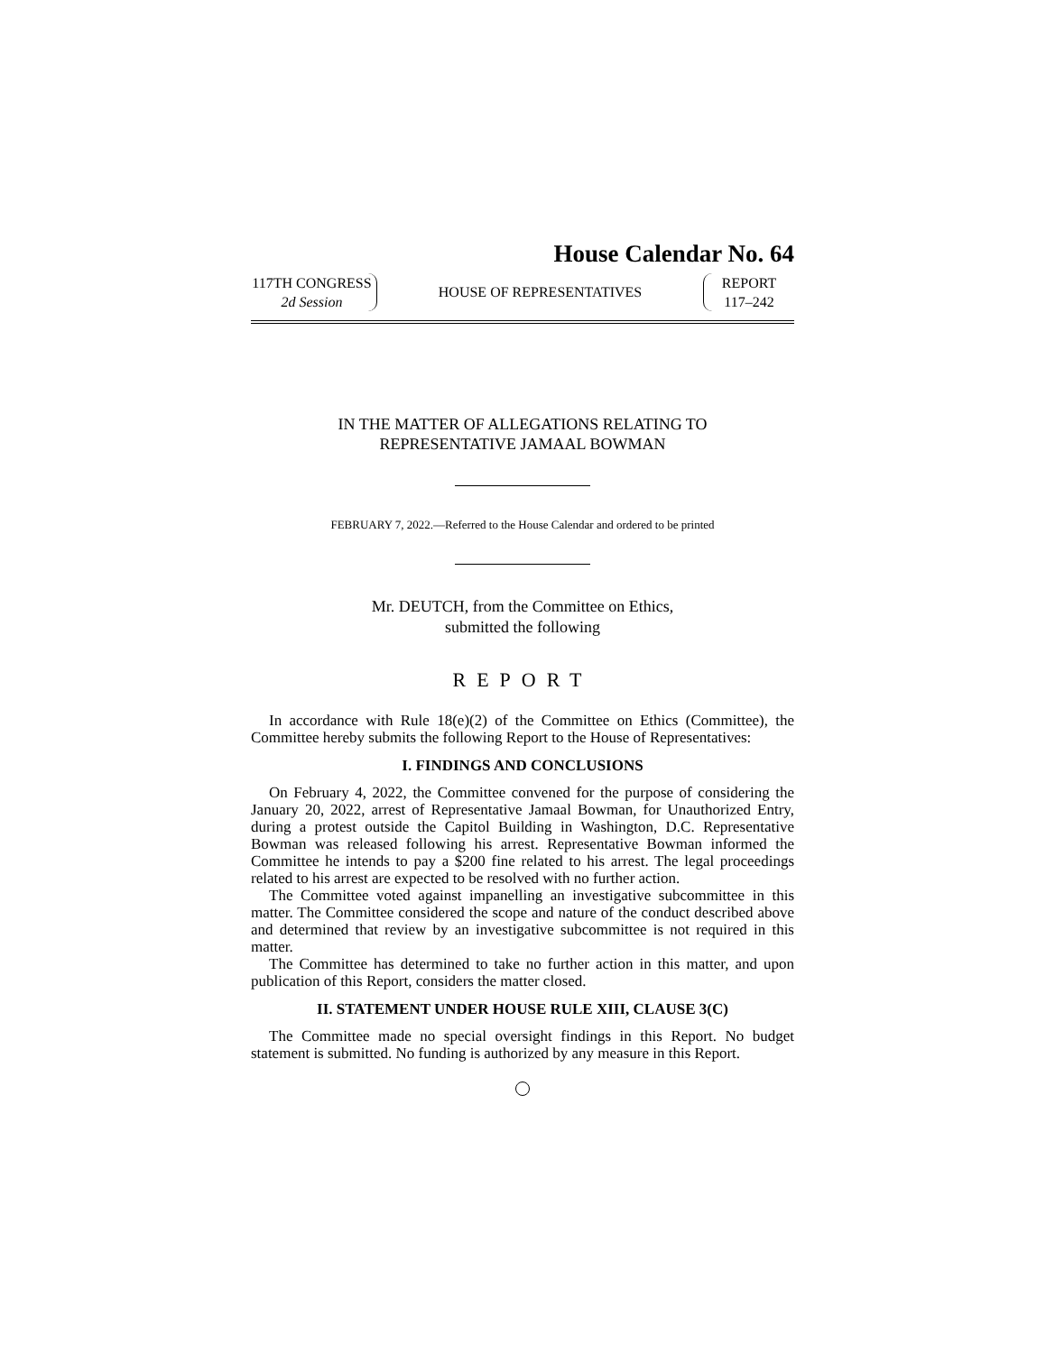House Calendar No. 64
117TH CONGRESS
2d Session
HOUSE OF REPRESENTATIVES
REPORT
117–242
IN THE MATTER OF ALLEGATIONS RELATING TO
REPRESENTATIVE JAMAAL BOWMAN
FEBRUARY 7, 2022.—Referred to the House Calendar and ordered to be printed
Mr. DEUTCH, from the Committee on Ethics,
submitted the following
REPORT
In accordance with Rule 18(e)(2) of the Committee on Ethics (Committee), the Committee hereby submits the following Report to the House of Representatives:
I. FINDINGS AND CONCLUSIONS
On February 4, 2022, the Committee convened for the purpose of considering the January 20, 2022, arrest of Representative Jamaal Bowman, for Unauthorized Entry, during a protest outside the Capitol Building in Washington, D.C. Representative Bowman was released following his arrest. Representative Bowman informed the Committee he intends to pay a $200 fine related to his arrest. The legal proceedings related to his arrest are expected to be resolved with no further action.
The Committee voted against impanelling an investigative subcommittee in this matter. The Committee considered the scope and nature of the conduct described above and determined that review by an investigative subcommittee is not required in this matter.
The Committee has determined to take no further action in this matter, and upon publication of this Report, considers the matter closed.
II. STATEMENT UNDER HOUSE RULE XIII, CLAUSE 3(C)
The Committee made no special oversight findings in this Report. No budget statement is submitted. No funding is authorized by any measure in this Report.